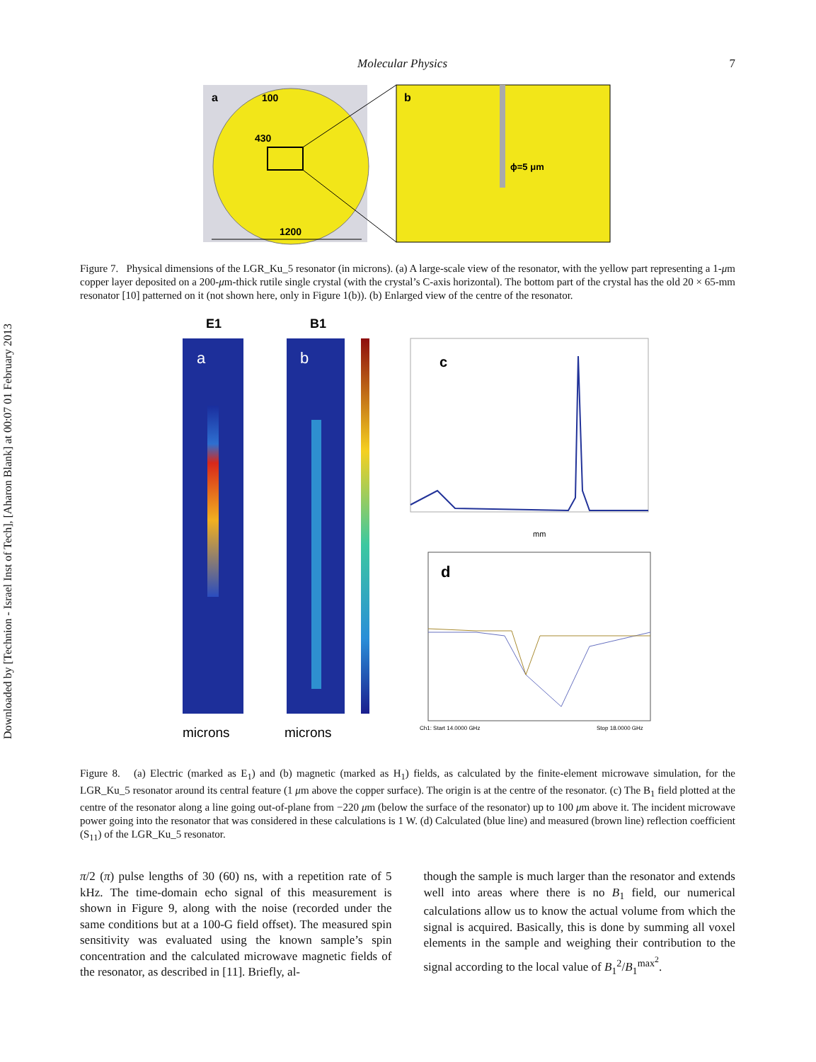Downloaded by [Technion - Israel Inst of Tech], [Aharon Blank] at 00:07 01 February 2013
Molecular Physics 7
a
100
430
1200
b
ϕ=5 μm
Figure 7. Physical dimensions of the LGR_Ku_5 resonator (in microns). (a) A large-scale view of the resonator, with the yellow part representing a 1-μm copper layer deposited on a 200-μm-thick rutile single crystal (with the crystal’s C-axis horizontal). The bottom part of the crystal has the old 20 × 65-mm resonator [10] patterned on it (not shown here, only in Figure 1(b)). (b) Enlarged view of the centre of the resonator.
E1
B1
a
b
microns
microns
c
mm
d
Ch1: Start 14.0000 GHz
Stop 18.0000 GHz
Figure 8. (a) Electric (marked as E<sub>1</sub>) and (b) magnetic (marked as H<sub>1</sub>) fields, as calculated by the finite-element microwave simulation, for the LGR_Ku_5 resonator around its central feature (1 μm above the copper surface). The origin is at the centre of the resonator. (c) The B<sub>1</sub> field plotted at the centre of the resonator along a line going out-of-plane from −220 μm (below the surface of the resonator) up to 100 μm above it. The incident microwave power going into the resonator that was considered in these calculations is 1 W. (d) Calculated (blue line) and measured (brown line) reflection coefficient (S<sub>11</sub>) of the LGR_Ku_5 resonator.
π/2 (π) pulse lengths of 30 (60) ns, with a repetition rate of 5 kHz. The time-domain echo signal of this measurement is shown in Figure 9, along with the noise (recorded under the same conditions but at a 100-G field offset). The measured spin sensitivity was evaluated using the known sample’s spin concentration and the calculated microwave magnetic fields of the resonator, as described in [11]. Briefly, al-
though the sample is much larger than the resonator and extends well into areas where there is no B<sub>1</sub> field, our numerical calculations allow us to know the actual volume from which the signal is acquired. Basically, this is done by summing all voxel elements in the sample and weighing their contribution to the signal according to the local value of B<sub>1</sub><sup>2</sup>/B<sub>1</sub><sup>max<sup>2</sup></sup>.